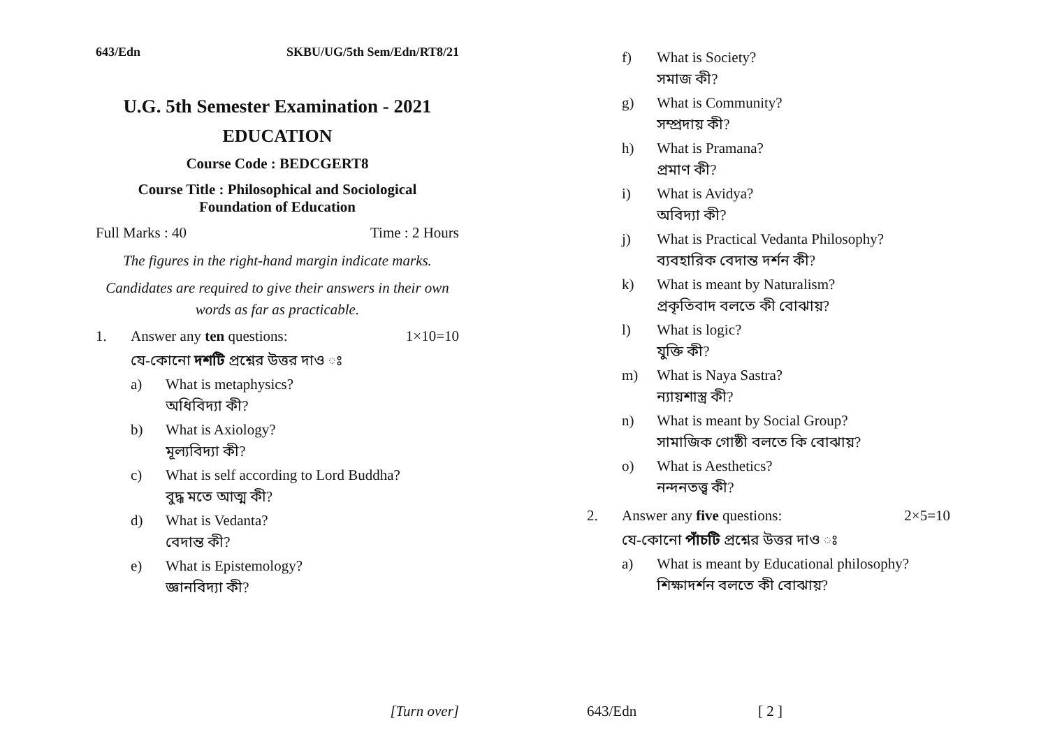643/Edn SKBU/UG/5th Sem/Edn/RT8/21
U.G. 5th Semester Examination - 2021
EDUCATION
Course Code : BEDCGERT8
Course Title : Philosophical and Sociological
Foundation of Education
Full Marks : 40 Time : 2 Hours
The figures in the right-hand margin indicate marks.
Candidates are required to give their answers in their own words as far as practicable.
1. Answer any ten questions: 1×10=10
যে-কোনো দশটি প্রশ্নের উত্তর দাও ঃ
a) What is metaphysics?
অধিবিদ্যা কী?
b) What is Axiology?
মূল্যবিদ্যা কী?
c) What is self according to Lord Buddha?
বুদ্ধ মতে আত্ম কী?
d) What is Vedanta?
বেদান্ত কী?
e) What is Epistemology?
জ্ঞানবিদ্যা কী?
[Turn over]
f) What is Society?
সমাজ কী?
g) What is Community?
সম্প্রদায় কী?
h) What is Pramana?
প্রমাণ কী?
i) What is Avidya?
অবিদ্যা কী?
j) What is Practical Vedanta Philosophy?
ব্যবহারিক বেদান্ত দর্শন কী?
k) What is meant by Naturalism?
প্রকৃতিবাদ বলতে কী বোঝায়?
l) What is logic?
যুক্তি কী?
m) What is Naya Sastra?
ন্যায়শাস্ত্র কী?
n) What is meant by Social Group?
সামাজিক গোষ্ঠী বলতে কি বোঝায়?
o) What is Aesthetics?
নন্দনতত্ত্ব কী?
2. Answer any five questions: 2×5=10
যে-কোনো পাঁচটি প্রশ্নের উত্তর দাও ঃ
a) What is meant by Educational philosophy?
শিক্ষাদর্শন বলতে কী বোঝায়?
643/Edn [ 2 ]